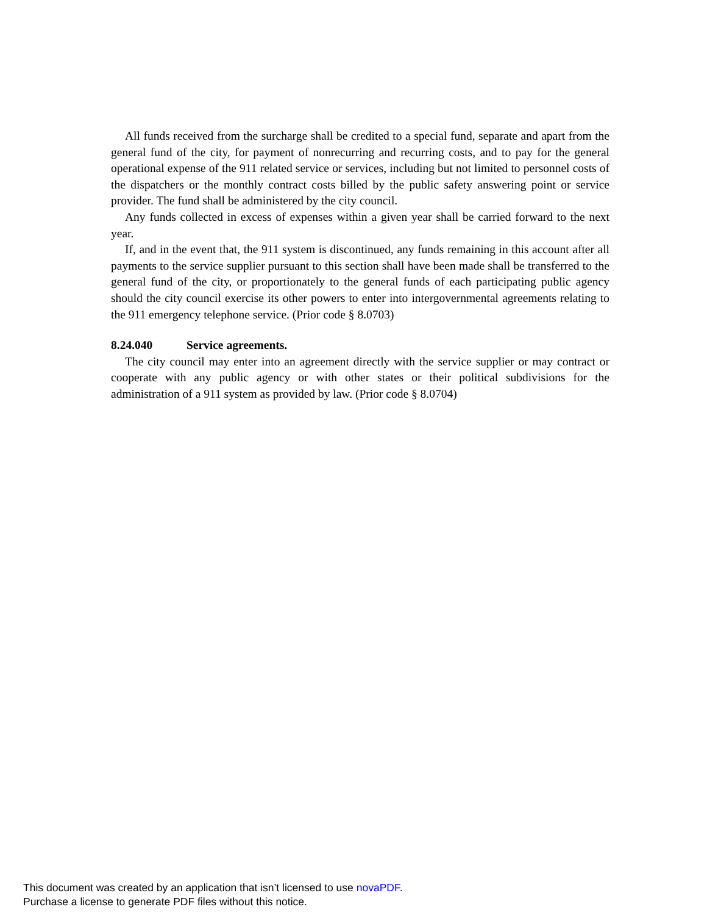All funds received from the surcharge shall be credited to a special fund, separate and apart from the general fund of the city, for payment of nonrecurring and recurring costs, and to pay for the general operational expense of the 911 related service or services, including but not limited to personnel costs of the dispatchers or the monthly contract costs billed by the public safety answering point or service provider. The fund shall be administered by the city council.
Any funds collected in excess of expenses within a given year shall be carried forward to the next year.
If, and in the event that, the 911 system is discontinued, any funds remaining in this account after all payments to the service supplier pursuant to this section shall have been made shall be transferred to the general fund of the city, or proportionately to the general funds of each participating public agency should the city council exercise its other powers to enter into intergovernmental agreements relating to the 911 emergency telephone service. (Prior code § 8.0703)
8.24.040 Service agreements.
The city council may enter into an agreement directly with the service supplier or may contract or cooperate with any public agency or with other states or their political subdivisions for the administration of a 911 system as provided by law. (Prior code § 8.0704)
This document was created by an application that isn’t licensed to use novaPDF.
Purchase a license to generate PDF files without this notice.